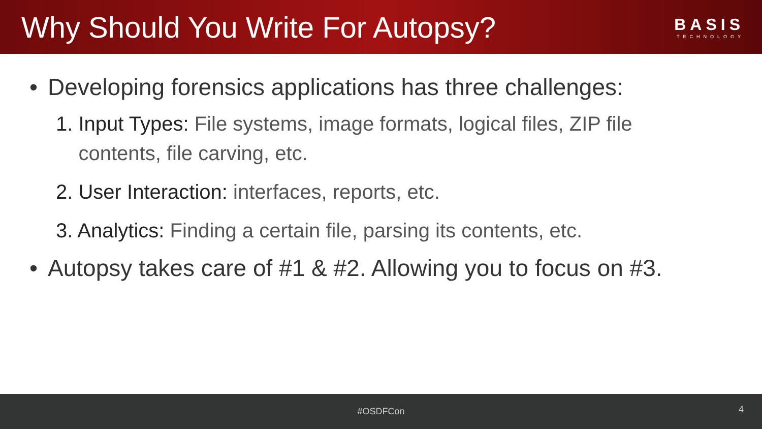Why Should You Write For Autopsy?
BASIS
TECHNOLOGY
• Developing forensics applications has three challenges:
1. Input Types: File systems, image formats, logical files, ZIP file
contents, file carving, etc.
2. User Interaction: interfaces, reports, etc.
3. Analytics: Finding a certain file, parsing its contents, etc.
• Autopsy takes care of #1 & #2. Allowing you to focus on #3.
#OSDFCon
4